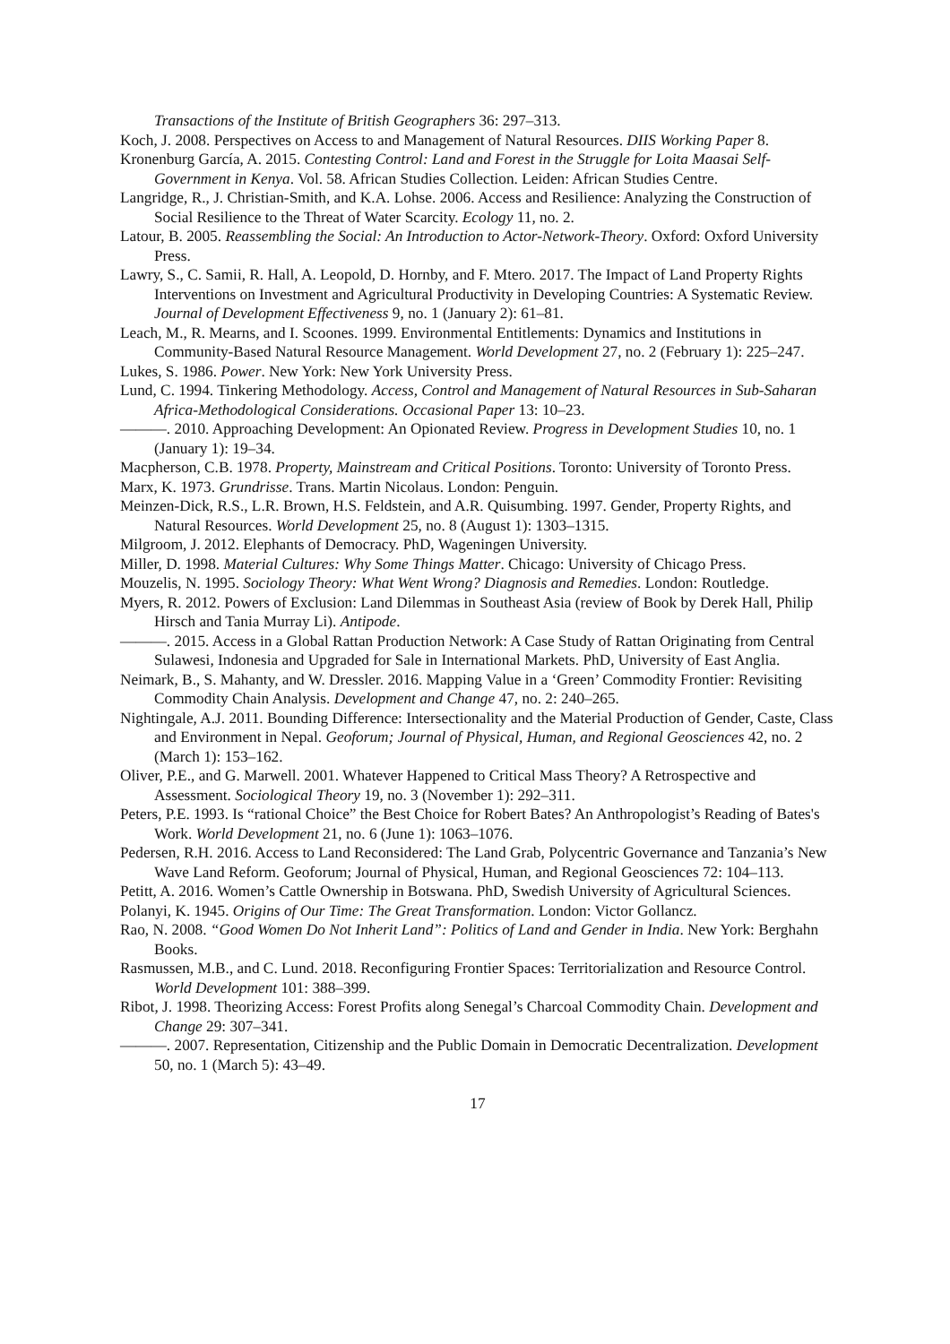Transactions of the Institute of British Geographers 36: 297–313.
Koch, J. 2008. Perspectives on Access to and Management of Natural Resources. DIIS Working Paper 8.
Kronenburg García, A. 2015. Contesting Control: Land and Forest in the Struggle for Loita Maasai Self-Government in Kenya. Vol. 58. African Studies Collection. Leiden: African Studies Centre.
Langridge, R., J. Christian-Smith, and K.A. Lohse. 2006. Access and Resilience: Analyzing the Construction of Social Resilience to the Threat of Water Scarcity. Ecology 11, no. 2.
Latour, B. 2005. Reassembling the Social: An Introduction to Actor-Network-Theory. Oxford: Oxford University Press.
Lawry, S., C. Samii, R. Hall, A. Leopold, D. Hornby, and F. Mtero. 2017. The Impact of Land Property Rights Interventions on Investment and Agricultural Productivity in Developing Countries: A Systematic Review. Journal of Development Effectiveness 9, no. 1 (January 2): 61–81.
Leach, M., R. Mearns, and I. Scoones. 1999. Environmental Entitlements: Dynamics and Institutions in Community-Based Natural Resource Management. World Development 27, no. 2 (February 1): 225–247.
Lukes, S. 1986. Power. New York: New York University Press.
Lund, C. 1994. Tinkering Methodology. Access, Control and Management of Natural Resources in Sub-Saharan Africa-Methodological Considerations. Occasional Paper 13: 10–23.
———. 2010. Approaching Development: An Opionated Review. Progress in Development Studies 10, no. 1 (January 1): 19–34.
Macpherson, C.B. 1978. Property, Mainstream and Critical Positions. Toronto: University of Toronto Press.
Marx, K. 1973. Grundrisse. Trans. Martin Nicolaus. London: Penguin.
Meinzen-Dick, R.S., L.R. Brown, H.S. Feldstein, and A.R. Quisumbing. 1997. Gender, Property Rights, and Natural Resources. World Development 25, no. 8 (August 1): 1303–1315.
Milgroom, J. 2012. Elephants of Democracy. PhD, Wageningen University.
Miller, D. 1998. Material Cultures: Why Some Things Matter. Chicago: University of Chicago Press.
Mouzelis, N. 1995. Sociology Theory: What Went Wrong? Diagnosis and Remedies. London: Routledge.
Myers, R. 2012. Powers of Exclusion: Land Dilemmas in Southeast Asia (review of Book by Derek Hall, Philip Hirsch and Tania Murray Li). Antipode.
———. 2015. Access in a Global Rattan Production Network: A Case Study of Rattan Originating from Central Sulawesi, Indonesia and Upgraded for Sale in International Markets. PhD, University of East Anglia.
Neimark, B., S. Mahanty, and W. Dressler. 2016. Mapping Value in a ‘Green’ Commodity Frontier: Revisiting Commodity Chain Analysis. Development and Change 47, no. 2: 240–265.
Nightingale, A.J. 2011. Bounding Difference: Intersectionality and the Material Production of Gender, Caste, Class and Environment in Nepal. Geoforum; Journal of Physical, Human, and Regional Geosciences 42, no. 2 (March 1): 153–162.
Oliver, P.E., and G. Marwell. 2001. Whatever Happened to Critical Mass Theory? A Retrospective and Assessment. Sociological Theory 19, no. 3 (November 1): 292–311.
Peters, P.E. 1993. Is “rational Choice” the Best Choice for Robert Bates? An Anthropologist’s Reading of Bates's Work. World Development 21, no. 6 (June 1): 1063–1076.
Pedersen, R.H. 2016. Access to Land Reconsidered: The Land Grab, Polycentric Governance and Tanzania’s New Wave Land Reform. Geoforum; Journal of Physical, Human, and Regional Geosciences 72: 104–113.
Petitt, A. 2016. Women’s Cattle Ownership in Botswana. PhD, Swedish University of Agricultural Sciences.
Polanyi, K. 1945. Origins of Our Time: The Great Transformation. London: Victor Gollancz.
Rao, N. 2008. “Good Women Do Not Inherit Land”: Politics of Land and Gender in India. New York: Berghahn Books.
Rasmussen, M.B., and C. Lund. 2018. Reconfiguring Frontier Spaces: Territorialization and Resource Control. World Development 101: 388–399.
Ribot, J. 1998. Theorizing Access: Forest Profits along Senegal’s Charcoal Commodity Chain. Development and Change 29: 307–341.
———. 2007. Representation, Citizenship and the Public Domain in Democratic Decentralization. Development 50, no. 1 (March 5): 43–49.
17